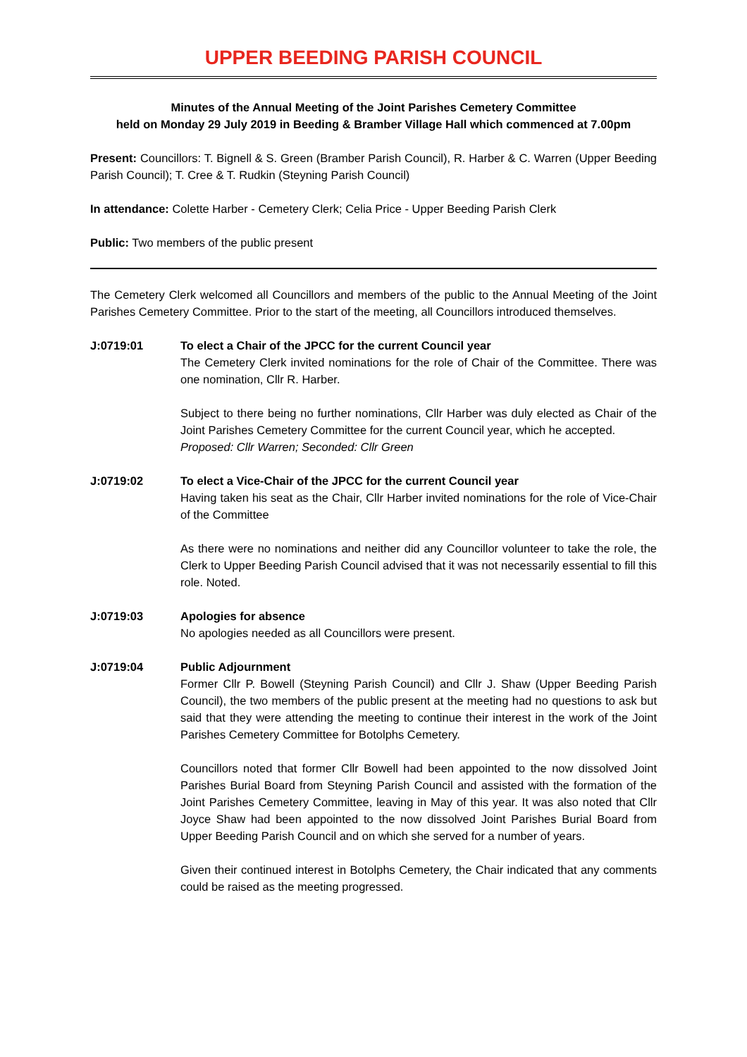UPPER BEEDING PARISH COUNCIL
Minutes of the Annual Meeting of the Joint Parishes Cemetery Committee
held on Monday 29 July 2019 in Beeding & Bramber Village Hall which commenced at 7.00pm
Present: Councillors: T. Bignell & S. Green (Bramber Parish Council), R. Harber & C. Warren (Upper Beeding Parish Council); T. Cree & T. Rudkin (Steyning Parish Council)
In attendance: Colette Harber - Cemetery Clerk; Celia Price - Upper Beeding Parish Clerk
Public: Two members of the public present
The Cemetery Clerk welcomed all Councillors and members of the public to the Annual Meeting of the Joint Parishes Cemetery Committee. Prior to the start of the meeting, all Councillors introduced themselves.
J:0719:01 To elect a Chair of the JPCC for the current Council year
The Cemetery Clerk invited nominations for the role of Chair of the Committee. There was one nomination, Cllr R. Harber.
Subject to there being no further nominations, Cllr Harber was duly elected as Chair of the Joint Parishes Cemetery Committee for the current Council year, which he accepted.
Proposed: Cllr Warren; Seconded: Cllr Green
J:0719:02 To elect a Vice-Chair of the JPCC for the current Council year
Having taken his seat as the Chair, Cllr Harber invited nominations for the role of Vice-Chair of the Committee
As there were no nominations and neither did any Councillor volunteer to take the role, the Clerk to Upper Beeding Parish Council advised that it was not necessarily essential to fill this role. Noted.
J:0719:03 Apologies for absence
No apologies needed as all Councillors were present.
J:0719:04 Public Adjournment
Former Cllr P. Bowell (Steyning Parish Council) and Cllr J. Shaw (Upper Beeding Parish Council), the two members of the public present at the meeting had no questions to ask but said that they were attending the meeting to continue their interest in the work of the Joint Parishes Cemetery Committee for Botolphs Cemetery.
Councillors noted that former Cllr Bowell had been appointed to the now dissolved Joint Parishes Burial Board from Steyning Parish Council and assisted with the formation of the Joint Parishes Cemetery Committee, leaving in May of this year. It was also noted that Cllr Joyce Shaw had been appointed to the now dissolved Joint Parishes Burial Board from Upper Beeding Parish Council and on which she served for a number of years.
Given their continued interest in Botolphs Cemetery, the Chair indicated that any comments could be raised as the meeting progressed.